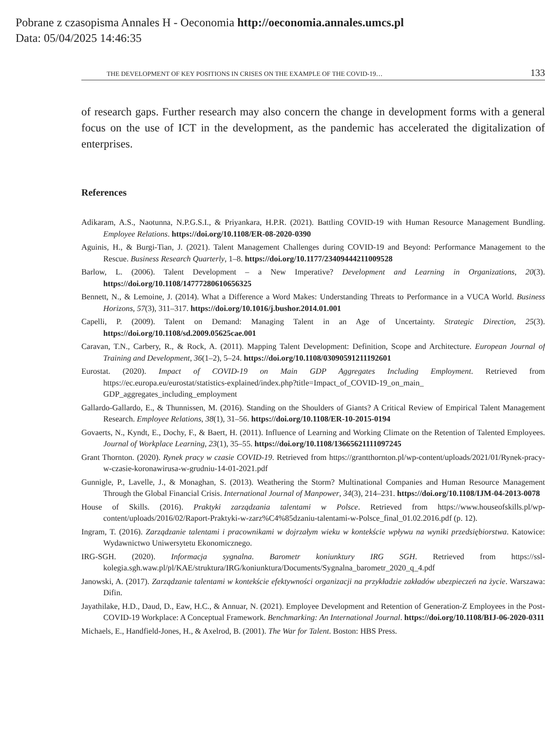Pobrane z czasopisma Annales H - Oeconomia http://oeconomia.annales.umcs.pl
Data: 05/04/2025 14:46:35
THE DEVELOPMENT OF KEY POSITIONS IN CRISES ON THE EXAMPLE OF THE COVID-19… 133
of research gaps. Further research may also concern the change in development forms with a general focus on the use of ICT in the development, as the pandemic has accelerated the digitalization of enterprises.
References
Adikaram, A.S., Naotunna, N.P.G.S.I., & Priyankara, H.P.R. (2021). Battling COVID-19 with Human Resource Management Bundling. Employee Relations. https://doi.org/10.1108/ER-08-2020-0390
Aguinis, H., & Burgi-Tian, J. (2021). Talent Management Challenges during COVID-19 and Beyond: Performance Management to the Rescue. Business Research Quarterly, 1–8. https://doi.org/10.1177/23409444211009528
Barlow, L. (2006). Talent Development – a New Imperative? Development and Learning in Organizations, 20(3). https://doi.org/10.1108/14777280610656325
Bennett, N., & Lemoine, J. (2014). What a Difference a Word Makes: Understanding Threats to Performance in a VUCA World. Business Horizons, 57(3), 311–317. https://doi.org/10.1016/j.bushor.2014.01.001
Capelli, P. (2009). Talent on Demand: Managing Talent in an Age of Uncertainty. Strategic Direction, 25(3). https://doi.org/10.1108/sd.2009.05625cae.001
Caravan, T.N., Carbery, R., & Rock, A. (2011). Mapping Talent Development: Definition, Scope and Architecture. European Journal of Training and Development, 36(1–2), 5–24. https://doi.org/10.1108/03090591211192601
Eurostat. (2020). Impact of COVID-19 on Main GDP Aggregates Including Employment. Retrieved from https://ec.europa.eu/eurostat/statistics-explained/index.php?title=Impact_of_COVID-19_on_main_ GDP_aggregates_including_employment
Gallardo-Gallardo, E., & Thunnissen, M. (2016). Standing on the Shoulders of Giants? A Critical Review of Empirical Talent Management Research. Employee Relations, 38(1), 31–56. https://doi.org/10.1108/ER-10-2015-0194
Govaerts, N., Kyndt, E., Dochy, F., & Baert, H. (2011). Influence of Learning and Working Climate on the Retention of Talented Employees. Journal of Workplace Learning, 23(1), 35–55. https://doi.org/10.1108/13665621111097245
Grant Thornton. (2020). Rynek pracy w czasie COVID-19. Retrieved from https://grantthornton.pl/wp-content/uploads/2021/01/Rynek-pracy-w-czasie-koronawirusa-w-grudniu-14-01-2021.pdf
Gunnigle, P., Lavelle, J., & Monaghan, S. (2013). Weathering the Storm? Multinational Companies and Human Resource Management Through the Global Financial Crisis. International Journal of Manpower, 34(3), 214–231. https://doi.org/10.1108/IJM-04-2013-0078
House of Skills. (2016). Praktyki zarządzania talentami w Polsce. Retrieved from https://www.houseofskills.pl/wp-content/uploads/2016/02/Raport-Praktyki-w-zarz%C4%85dzaniu-talentami-w-Polsce_final_01.02.2016.pdf (p. 12).
Ingram, T. (2016). Zarządzanie talentami i pracownikami w dojrzałym wieku w kontekście wpływu na wyniki przedsiębiorstwa. Katowice: Wydawnictwo Uniwersytetu Ekonomicznego.
IRG-SGH. (2020). Informacja sygnalna. Barometr koniunktury IRG SGH. Retrieved from https://ssl-kolegia.sgh.waw.pl/pl/KAE/struktura/IRG/koniunktura/Documents/Sygnalna_barometr_2020_q_4.pdf
Janowski, A. (2017). Zarządzanie talentami w kontekście efektywności organizacji na przykładzie zakładów ubezpieczeń na życie. Warszawa: Difin.
Jayathilake, H.D., Daud, D., Eaw, H.C., & Annuar, N. (2021). Employee Development and Retention of Generation-Z Employees in the Post-COVID-19 Workplace: A Conceptual Framework. Benchmarking: An International Journal. https://doi.org/10.1108/BIJ-06-2020-0311
Michaels, E., Handfield-Jones, H., & Axelrod, B. (2001). The War for Talent. Boston: HBS Press.